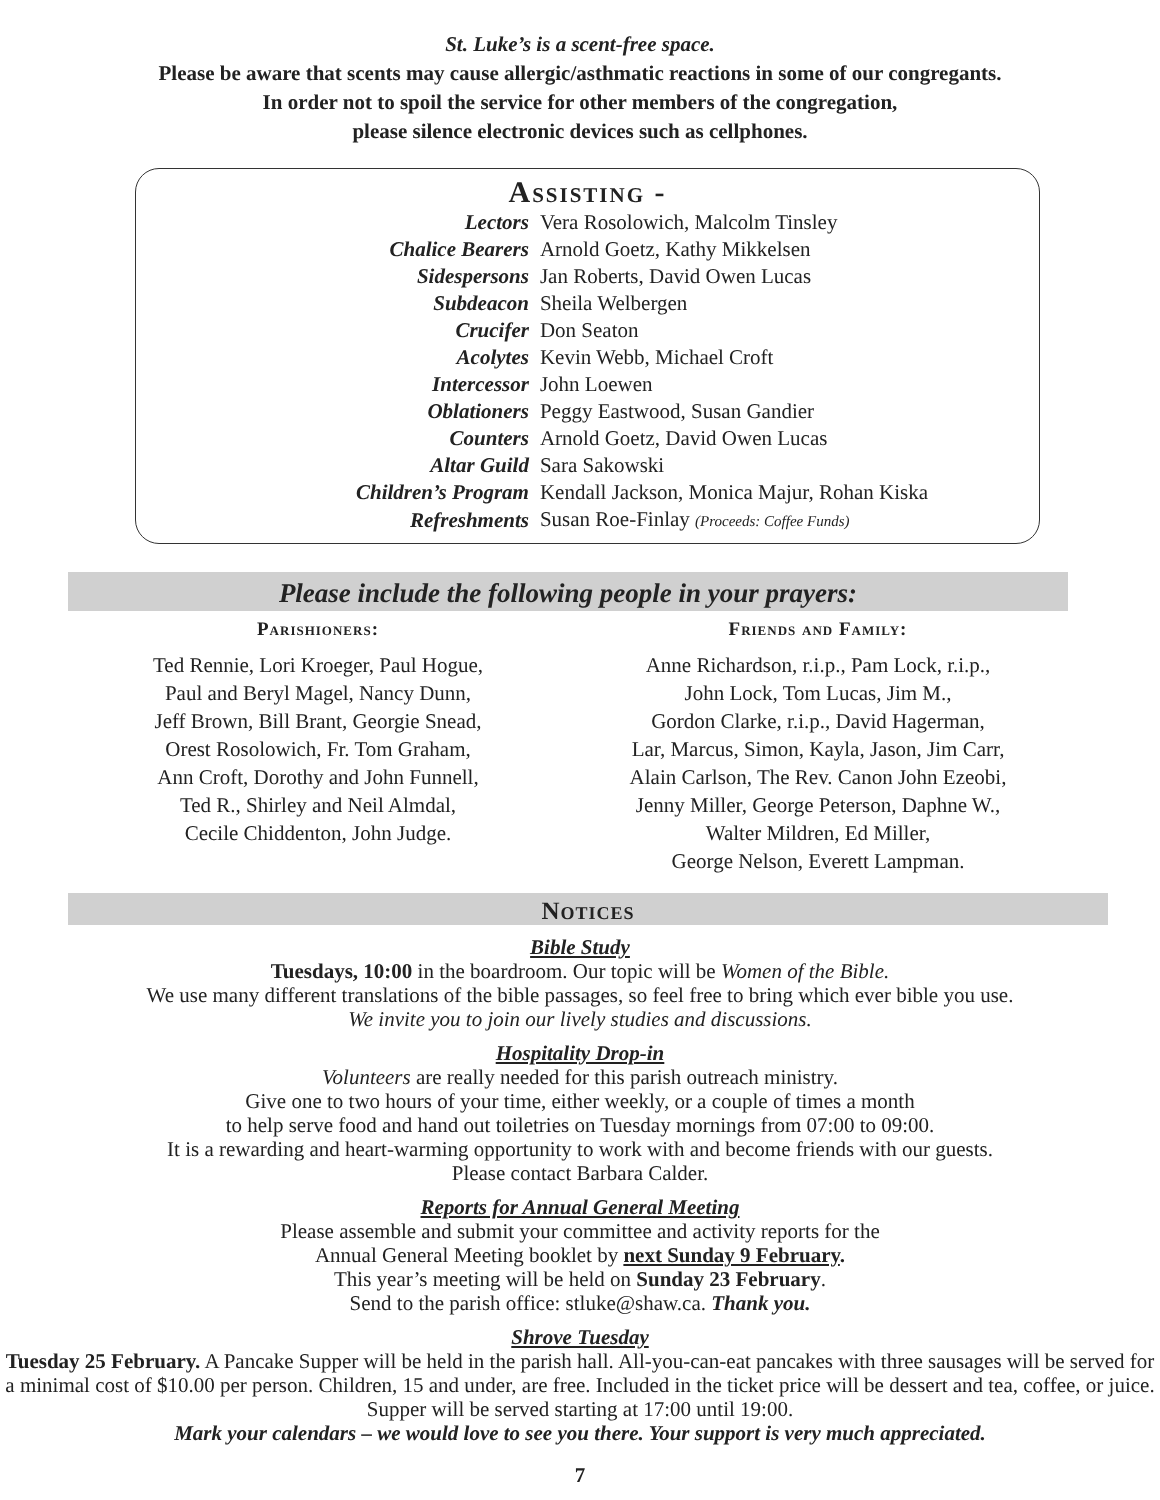St. Luke’s is a scent-free space.
Please be aware that scents may cause allergic/asthmatic reactions in some of our congregants.
In order not to spoil the service for other members of the congregation,
please silence electronic devices such as cellphones.
Assisting -
| Lectors | Vera Rosolowich, Malcolm Tinsley |
| Chalice Bearers | Arnold Goetz, Kathy Mikkelsen |
| Sidespersons | Jan Roberts, David Owen Lucas |
| Subdeacon | Sheila Welbergen |
| Crucifer | Don Seaton |
| Acolytes | Kevin Webb, Michael Croft |
| Intercessor | John Loewen |
| Oblationers | Peggy Eastwood, Susan Gandier |
| Counters | Arnold Goetz, David Owen Lucas |
| Altar Guild | Sara Sakowski |
| Children’s Program | Kendall Jackson, Monica Majur, Rohan Kiska |
| Refreshments | Susan Roe-Finlay (Proceeds: Coffee Funds) |
Please include the following people in your prayers:
Parishioners:
Ted Rennie, Lori Kroeger, Paul Hogue,
Paul and Beryl Magel, Nancy Dunn,
Jeff Brown, Bill Brant, Georgie Snead,
Orest Rosolowich, Fr. Tom Graham,
Ann Croft, Dorothy and John Funnell,
Ted R., Shirley and Neil Almdal,
Cecile Chiddenton, John Judge.
Friends and Family:
Anne Richardson, r.i.p., Pam Lock, r.i.p.,
John Lock, Tom Lucas, Jim M.,
Gordon Clarke, r.i.p., David Hagerman,
Lar, Marcus, Simon, Kayla, Jason, Jim Carr,
Alain Carlson, The Rev. Canon John Ezeobi,
Jenny Miller, George Peterson, Daphne W.,
Walter Mildren, Ed Miller,
George Nelson, Everett Lampman.
Notices
Bible Study
Tuesdays, 10:00 in the boardroom. Our topic will be Women of the Bible.
We use many different translations of the bible passages, so feel free to bring which ever bible you use.
We invite you to join our lively studies and discussions.
Hospitality Drop-in
Volunteers are really needed for this parish outreach ministry.
Give one to two hours of your time, either weekly, or a couple of times a month
to help serve food and hand out toiletries on Tuesday mornings from 07:00 to 09:00.
It is a rewarding and heart-warming opportunity to work with and become friends with our guests.
Please contact Barbara Calder.
Reports for Annual General Meeting
Please assemble and submit your committee and activity reports for the
Annual General Meeting booklet by next Sunday 9 February.
This year’s meeting will be held on Sunday 23 February.
Send to the parish office: stluke@shaw.ca. Thank you.
Shrove Tuesday
Tuesday 25 February. A Pancake Supper will be held in the parish hall. All-you-can-eat pancakes with three sausages will be served for a minimal cost of $10.00 per person. Children, 15 and under, are free. Included in the ticket price will be dessert and tea, coffee, or juice. Supper will be served starting at 17:00 until 19:00.
Mark your calendars – we would love to see you there. Your support is very much appreciated.
7